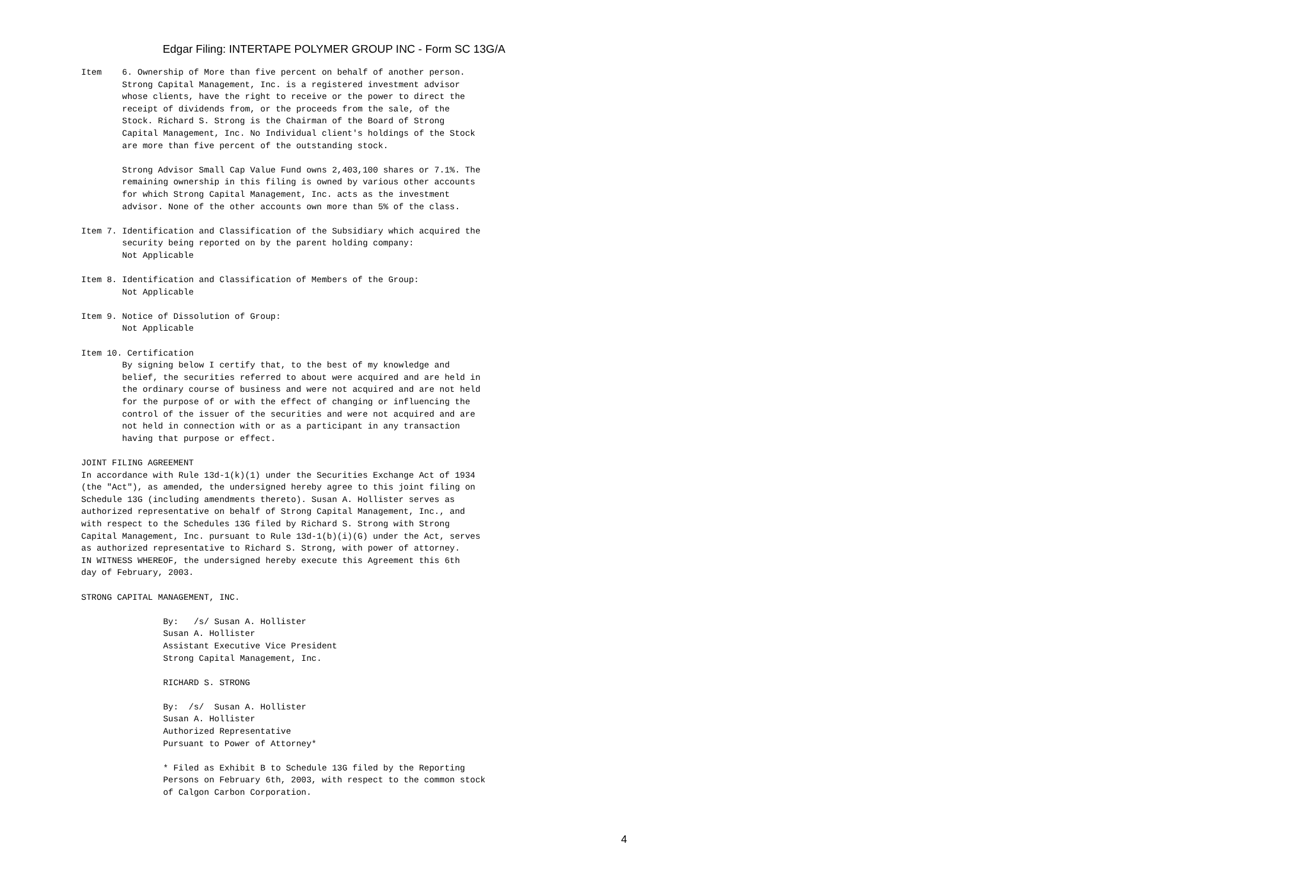Edgar Filing: INTERTAPE POLYMER GROUP INC - Form SC 13G/A
Item    6. Ownership of More than five percent on behalf of another person.
        Strong Capital Management, Inc. is a registered investment advisor
        whose clients, have the right to receive or the power to direct the
        receipt of dividends from, or the proceeds from the sale, of the
        Stock. Richard S. Strong is the Chairman of the Board of Strong
        Capital Management, Inc. No Individual client's holdings of the Stock
        are more than five percent of the outstanding stock.

        Strong Advisor Small Cap Value Fund owns 2,403,100 shares or 7.1%. The
        remaining ownership in this filing is owned by various other accounts
        for which Strong Capital Management, Inc. acts as the investment
        advisor. None of the other accounts own more than 5% of the class.

Item 7. Identification and Classification of the Subsidiary which acquired the
        security being reported on by the parent holding company:
        Not Applicable

Item 8. Identification and Classification of Members of the Group:
        Not Applicable

Item 9. Notice of Dissolution of Group:
        Not Applicable

Item 10. Certification
        By signing below I certify that, to the best of my knowledge and
        belief, the securities referred to about were acquired and are held in
        the ordinary course of business and were not acquired and are not held
        for the purpose of or with the effect of changing or influencing the
        control of the issuer of the securities and were not acquired and are
        not held in connection with or as a participant in any transaction
        having that purpose or effect.

JOINT FILING AGREEMENT
In accordance with Rule 13d-1(k)(1) under the Securities Exchange Act of 1934
(the "Act"), as amended, the undersigned hereby agree to this joint filing on
Schedule 13G (including amendments thereto). Susan A. Hollister serves as
authorized representative on behalf of Strong Capital Management, Inc., and
with respect to the Schedules 13G filed by Richard S. Strong with Strong
Capital Management, Inc. pursuant to Rule 13d-1(b)(i)(G) under the Act, serves
as authorized representative to Richard S. Strong, with power of attorney.
IN WITNESS WHEREOF, the undersigned hereby execute this Agreement this 6th
day of February, 2003.

STRONG CAPITAL MANAGEMENT, INC.

                By:   /s/ Susan A. Hollister
                Susan A. Hollister
                Assistant Executive Vice President
                Strong Capital Management, Inc.

                RICHARD S. STRONG

                By:  /s/  Susan A. Hollister
                Susan A. Hollister
                Authorized Representative
                Pursuant to Power of Attorney*

                * Filed as Exhibit B to Schedule 13G filed by the Reporting
                Persons on February 6th, 2003, with respect to the common stock
                of Calgon Carbon Corporation.
4